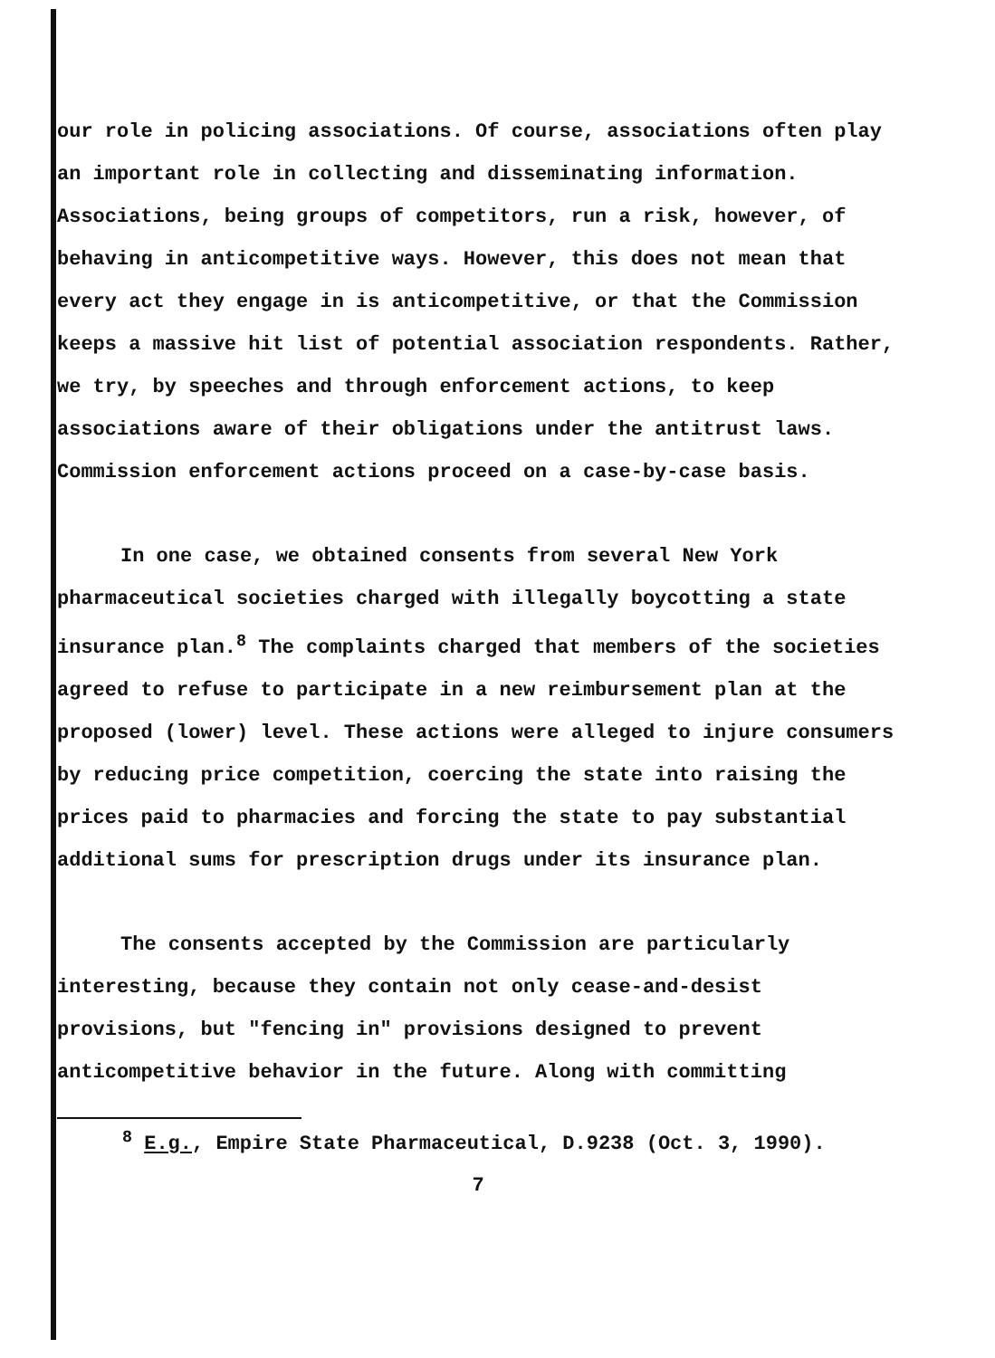our role in policing associations. Of course, associations often play an important role in collecting and disseminating information. Associations, being groups of competitors, run a risk, however, of behaving in anticompetitive ways. However, this does not mean that every act they engage in is anticompetitive, or that the Commission keeps a massive hit list of potential association respondents. Rather, we try, by speeches and through enforcement actions, to keep associations aware of their obligations under the antitrust laws. Commission enforcement actions proceed on a case-by-case basis.
In one case, we obtained consents from several New York pharmaceutical societies charged with illegally boycotting a state insurance plan.<sup>8</sup> The complaints charged that members of the societies agreed to refuse to participate in a new reimbursement plan at the proposed (lower) level. These actions were alleged to injure consumers by reducing price competition, coercing the state into raising the prices paid to pharmacies and forcing the state to pay substantial additional sums for prescription drugs under its insurance plan.
The consents accepted by the Commission are particularly interesting, because they contain not only cease-and-desist provisions, but "fencing in" provisions designed to prevent anticompetitive behavior in the future. Along with committing
<sup>8</sup> E.g., Empire State Pharmaceutical, D.9238 (Oct. 3, 1990).
7